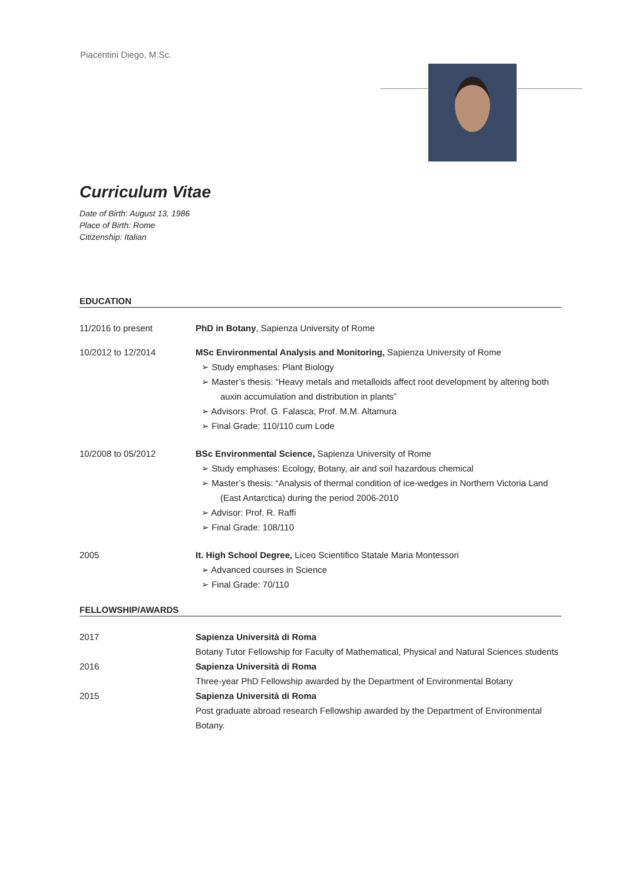Piacentini Diego, M.Sc.
Curriculum Vitae
Date of Birth: August 13, 1986
Place of Birth: Rome
Citizenship: Italian
EDUCATION
11/2016 to present PhD in Botany, Sapienza University of Rome
10/2012 to 12/2014 MSc Environmental Analysis and Monitoring, Sapienza University of Rome
➢ Study emphases: Plant Biology
➢ Master’s thesis: “Heavy metals and metalloids affect root development by altering both auxin accumulation and distribution in plants”
➢ Advisors: Prof. G. Falasca; Prof. M.M. Altamura
➢ Final Grade: 110/110 cum Lode
10/2008 to 05/2012 BSc Environmental Science, Sapienza University of Rome
➢ Study emphases: Ecology, Botany, air and soil hazardous chemical
➢ Master’s thesis: “Analysis of thermal condition of ice-wedges in Northern Victoria Land (East Antarctica) during the period 2006-2010
➢ Advisor: Prof. R. Raffi
➢ Final Grade: 108/110
2005 It. High School Degree, Liceo Scientifico Statale Maria Montessori
➢ Advanced courses in Science
➢ Final Grade: 70/110
FELLOWSHIP/AWARDS
2017 Sapienza Università di Roma
Botany Tutor Fellowship for Faculty of Mathematical, Physical and Natural Sciences students
2016 Sapienza Università di Roma
Three-year PhD Fellowship awarded by the Department of Environmental Botany
2015 Sapienza Università di Roma
Post graduate abroad research Fellowship awarded by the Department of Environmental Botany.